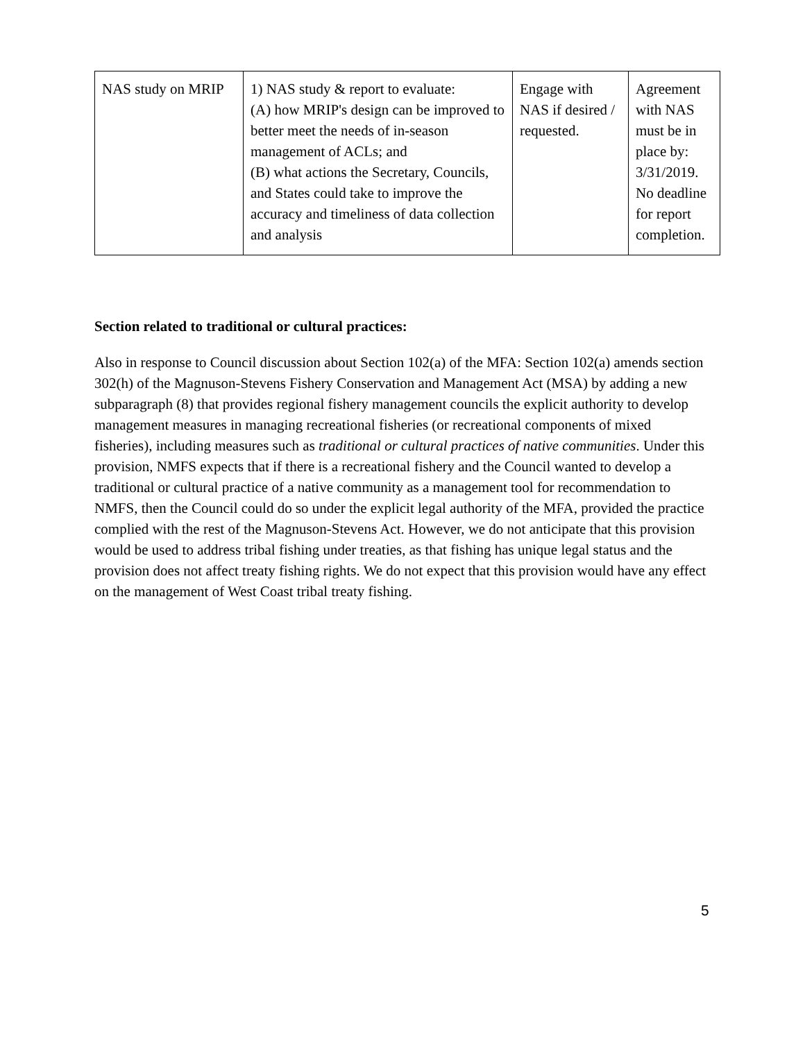| NAS study on MRIP | 1) NAS study & report to evaluate: (A) how MRIP's design can be improved to better meet the needs of in-season management of ACLs; and (B) what actions the Secretary, Councils, and States could take to improve the accuracy and timeliness of data collection and analysis | Engage with NAS if desired / requested. | Agreement with NAS must be in place by: 3/31/2019. No deadline for report completion. |
Section related to traditional or cultural practices:
Also in response to Council discussion about Section 102(a) of the MFA: Section 102(a) amends section 302(h) of the Magnuson-Stevens Fishery Conservation and Management Act (MSA) by adding a new subparagraph (8) that provides regional fishery management councils the explicit authority to develop management measures in managing recreational fisheries (or recreational components of mixed fisheries), including measures such as traditional or cultural practices of native communities. Under this provision, NMFS expects that if there is a recreational fishery and the Council wanted to develop a traditional or cultural practice of a native community as a management tool for recommendation to NMFS, then the Council could do so under the explicit legal authority of the MFA, provided the practice complied with the rest of the Magnuson-Stevens Act. However, we do not anticipate that this provision would be used to address tribal fishing under treaties, as that fishing has unique legal status and the provision does not affect treaty fishing rights. We do not expect that this provision would have any effect on the management of West Coast tribal treaty fishing.
5